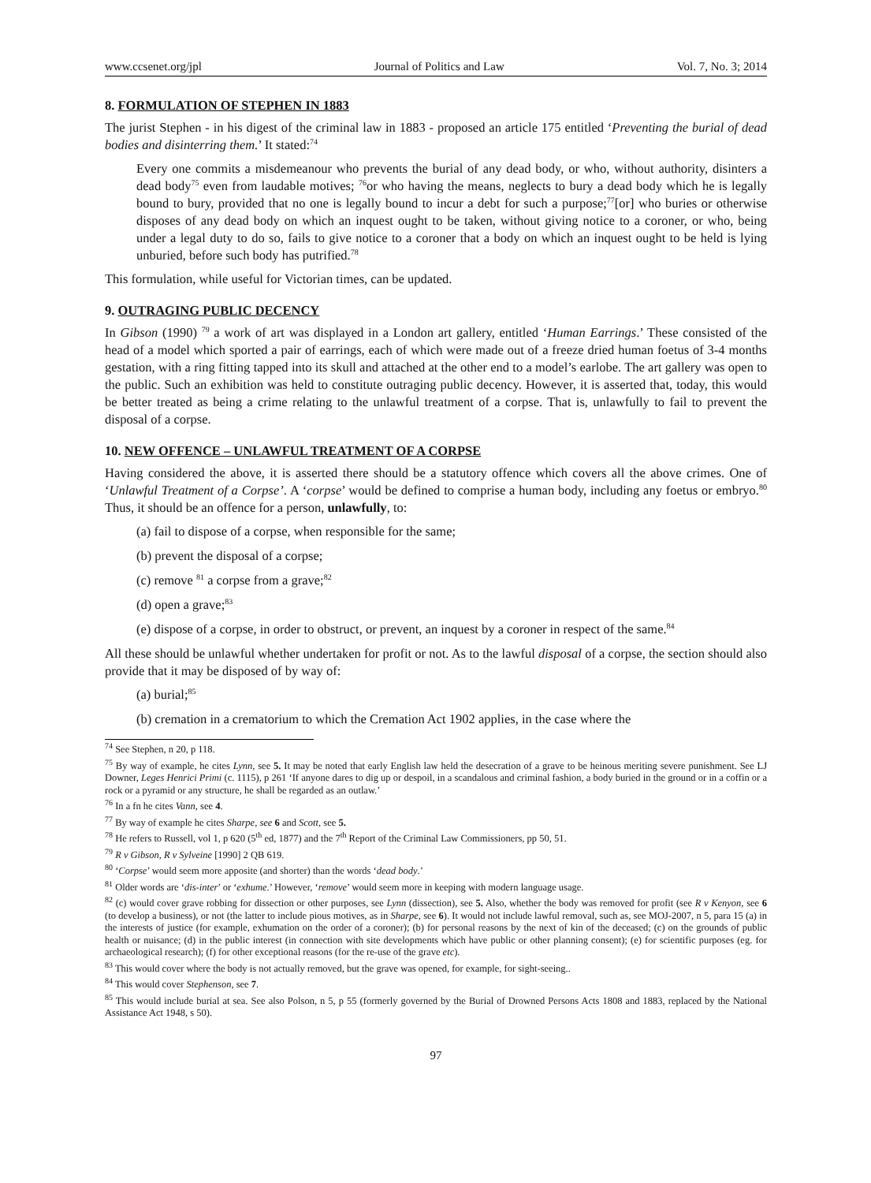www.ccsenet.org/jpl Journal of Politics and Law Vol. 7, No. 3; 2014
8. FORMULATION OF STEPHEN IN 1883
The jurist Stephen - in his digest of the criminal law in 1883 - proposed an article 175 entitled ‘Preventing the burial of dead bodies and disinterring them.’ It stated:<sup>74</sup>
Every one commits a misdemeanour who prevents the burial of any dead body, or who, without authority, disinters a dead body<sup>75</sup> even from laudable motives; <sup>76</sup>or who having the means, neglects to bury a dead body which he is legally bound to bury, provided that no one is legally bound to incur a debt for such a purpose;<sup>77</sup>[or] who buries or otherwise disposes of any dead body on which an inquest ought to be taken, without giving notice to a coroner, or who, being under a legal duty to do so, fails to give notice to a coroner that a body on which an inquest ought to be held is lying unburied, before such body has putrified.<sup>78</sup>
This formulation, while useful for Victorian times, can be updated.
9. OUTRAGING PUBLIC DECENCY
In Gibson (1990) <sup>79</sup> a work of art was displayed in a London art gallery, entitled ‘Human Earrings.’ These consisted of the head of a model which sported a pair of earrings, each of which were made out of a freeze dried human foetus of 3-4 months gestation, with a ring fitting tapped into its skull and attached at the other end to a model’s earlobe. The art gallery was open to the public. Such an exhibition was held to constitute outraging public decency. However, it is asserted that, today, this would be better treated as being a crime relating to the unlawful treatment of a corpse. That is, unlawfully to fail to prevent the disposal of a corpse.
10. NEW OFFENCE – UNLAWFUL TREATMENT OF A CORPSE
Having considered the above, it is asserted there should be a statutory offence which covers all the above crimes. One of ‘Unlawful Treatment of a Corpse’. A ‘corpse’ would be defined to comprise a human body, including any foetus or embryo.<sup>80</sup> Thus, it should be an offence for a person, unlawfully, to:
(a) fail to dispose of a corpse, when responsible for the same;
(b) prevent the disposal of a corpse;
(c) remove <sup>81</sup> a corpse from a grave;<sup>82</sup>
(d) open a grave;<sup>83</sup>
(e) dispose of a corpse, in order to obstruct, or prevent, an inquest by a coroner in respect of the same.<sup>84</sup>
All these should be unlawful whether undertaken for profit or not. As to the lawful disposal of a corpse, the section should also provide that it may be disposed of by way of:
(a) burial;<sup>85</sup>
(b) cremation in a crematorium to which the Cremation Act 1902 applies, in the case where the
<sup>74</sup> See Stephen, n 20, p 118.
<sup>75</sup> By way of example, he cites Lynn, see 5. It may be noted that early English law held the desecration of a grave to be heinous meriting severe punishment. See LJ Downer, Leges Henrici Primi (c. 1115), p 261 ‘If anyone dares to dig up or despoil, in a scandalous and criminal fashion, a body buried in the ground or in a coffin or a rock or a pyramid or any structure, he shall be regarded as an outlaw.’
<sup>76</sup> In a fn he cites Vann, see 4.
<sup>77</sup> By way of example he cites Sharpe, see 6 and Scott, see 5.
<sup>78</sup> He refers to Russell, vol 1, p 620 (5<sup>th</sup> ed, 1877) and the 7<sup>th</sup> Report of the Criminal Law Commissioners, pp 50, 51.
<sup>79</sup> R v Gibson, R v Sylveine [1990] 2 QB 619.
<sup>80</sup> ‘Corpse’ would seem more apposite (and shorter) than the words ‘dead body.’
<sup>81</sup> Older words are ‘dis-inter’ or ‘exhume.’ However, ‘remove’ would seem more in keeping with modern language usage.
<sup>82</sup> (c) would cover grave robbing for dissection or other purposes, see Lynn (dissection), see 5. Also, whether the body was removed for profit (see R v Kenyon, see 6 (to develop a business), or not (the latter to include pious motives, as in Sharpe, see 6). It would not include lawful removal, such as, see MOJ-2007, n 5, para 15 (a) in the interests of justice (for example, exhumation on the order of a coroner); (b) for personal reasons by the next of kin of the deceased; (c) on the grounds of public health or nuisance; (d) in the public interest (in connection with site developments which have public or other planning consent); (e) for scientific purposes (eg. for archaeological research); (f) for other exceptional reasons (for the re-use of the grave etc).
<sup>83</sup> This would cover where the body is not actually removed, but the grave was opened, for example, for sight-seeing..
<sup>84</sup> This would cover Stephenson, see 7.
<sup>85</sup> This would include burial at sea. See also Polson, n 5, p 55 (formerly governed by the Burial of Drowned Persons Acts 1808 and 1883, replaced by the National Assistance Act 1948, s 50).
97